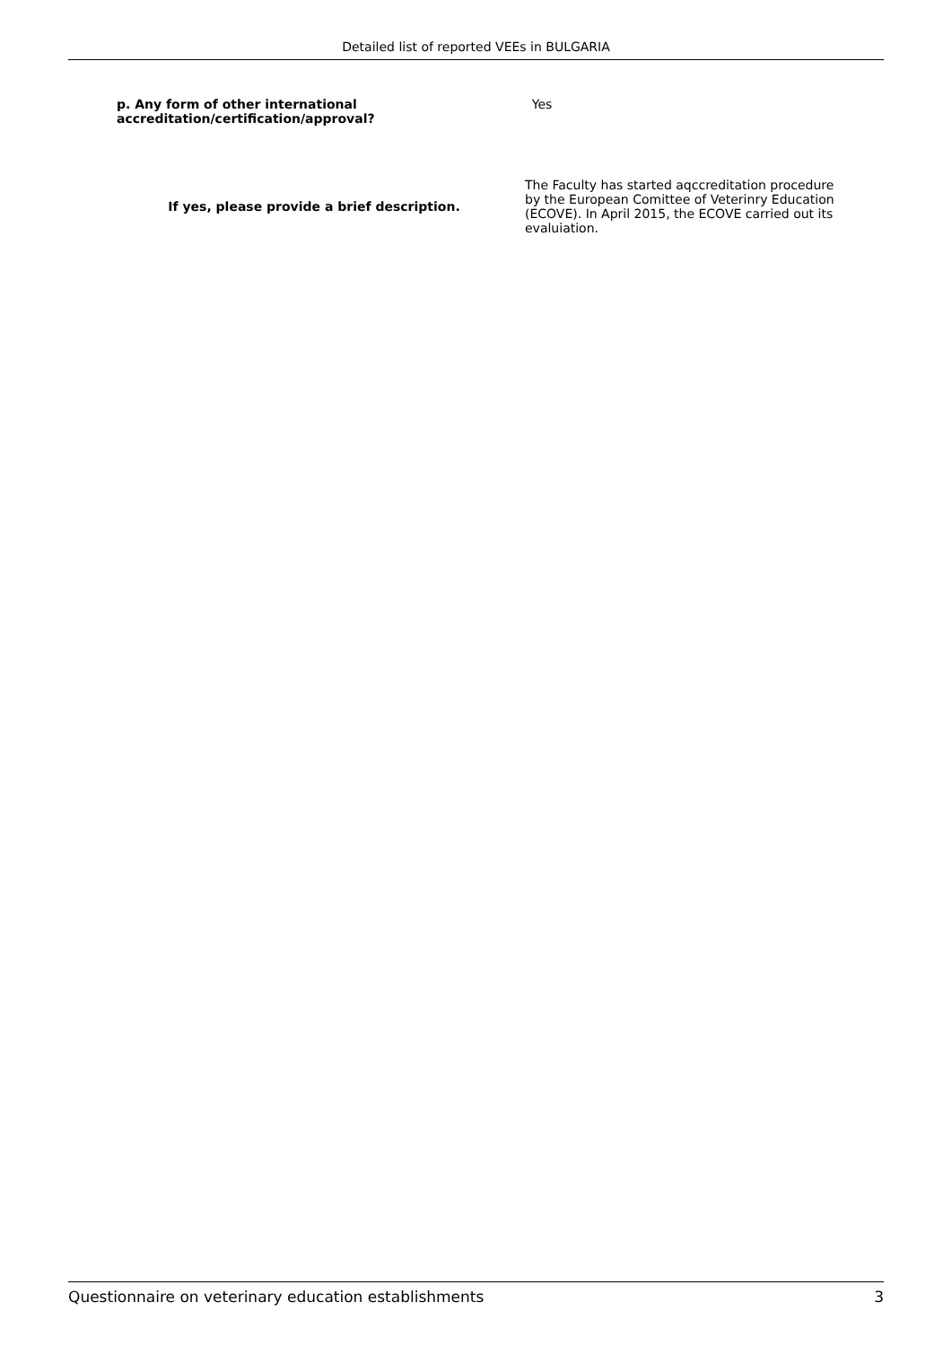Detailed list of reported VEEs in BULGARIA
p. Any form of other international accreditation/certification/approval?
Yes
If yes, please provide a brief description.
The Faculty has started aqccreditation procedure by the European Comittee of Veterinry Education (ECOVE). In April 2015, the ECOVE carried out its evaluiation.
Questionnaire on veterinary education establishments 3